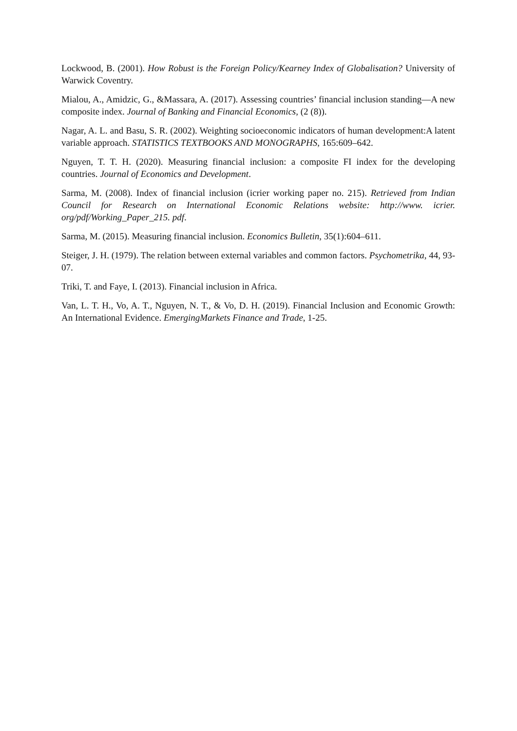Lockwood, B. (2001). How Robust is the Foreign Policy/Kearney Index of Globalisation? University of Warwick Coventry.
Mialou, A., Amidzic, G., &Massara, A. (2017). Assessing countries’ financial inclusion standing—A new composite index. Journal of Banking and Financial Economics, (2 (8)).
Nagar, A. L. and Basu, S. R. (2002). Weighting socioeconomic indicators of human development:A latent variable approach. STATISTICS TEXTBOOKS AND MONOGRAPHS, 165:609–642.
Nguyen, T. T. H. (2020). Measuring financial inclusion: a composite FI index for the developing countries. Journal of Economics and Development.
Sarma, M. (2008). Index of financial inclusion (icrier working paper no. 215). Retrieved from Indian Council for Research on International Economic Relations website: http://www. icrier. org/pdf/Working_Paper_215. pdf.
Sarma, M. (2015). Measuring financial inclusion. Economics Bulletin, 35(1):604–611.
Steiger, J. H. (1979). The relation between external variables and common factors. Psychometrika, 44, 93-07.
Triki, T. and Faye, I. (2013). Financial inclusion in Africa.
Van, L. T. H., Vo, A. T., Nguyen, N. T., & Vo, D. H. (2019). Financial Inclusion and Economic Growth: An International Evidence. EmergingMarkets Finance and Trade, 1-25.